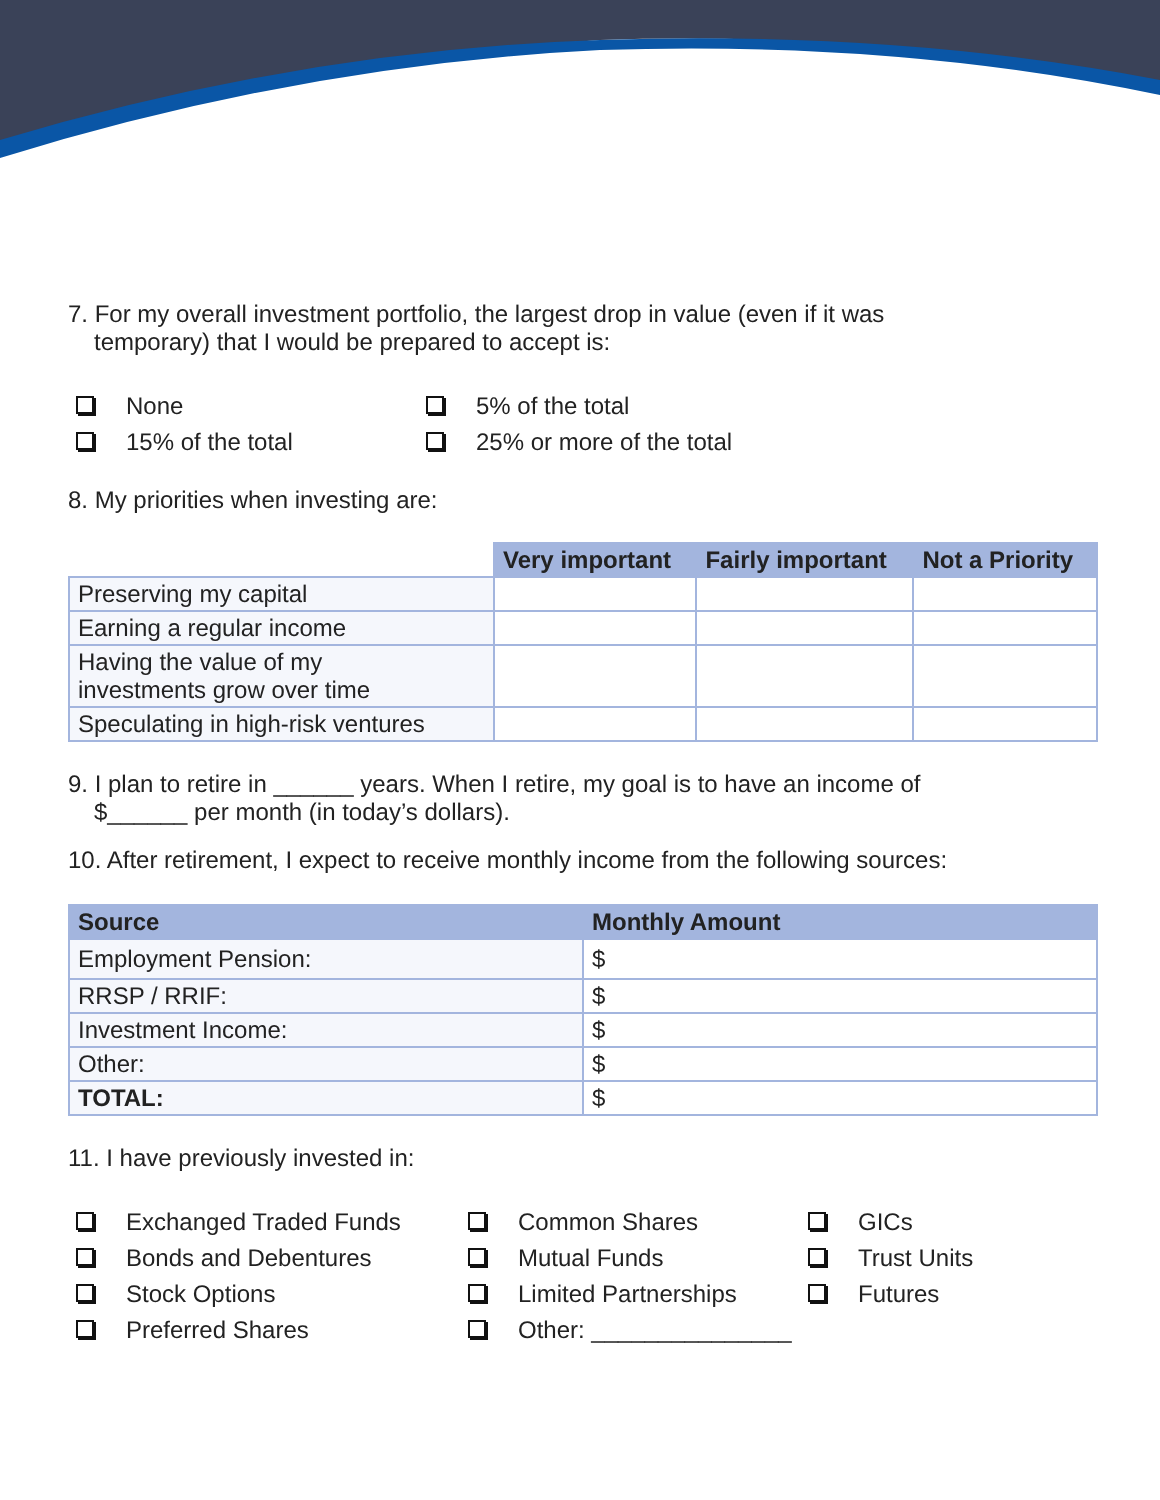7. For my overall investment portfolio, the largest drop in value (even if it was
temporary) that I would be prepared to accept is:
None
5% of the total
15% of the total
25% or more of the total
8. My priorities when investing are:
| | Very important | Fairly important | Not a Priority |
| --- | --- | --- | --- |
| Preserving my capital | | | |
| Earning a regular income | | | |
| Having the value of my investments grow over time | | | |
| Speculating in high-risk ventures | | | |
9. I plan to retire in ______ years. When I retire, my goal is to have an income of
$______ per month (in today’s dollars).
10. After retirement, I expect to receive monthly income from the following sources:
| Source | Monthly Amount |
| --- | --- |
| Employment Pension: | $ |
| RRSP / RRIF: | $ |
| Investment Income: | $ |
| Other: | $ |
| TOTAL: | $ |
11. I have previously invested in:
Exchanged Traded Funds
Common Shares
GICs
Bonds and Debentures
Mutual Funds
Trust Units
Stock Options
Limited Partnerships
Futures
Preferred Shares
Other: _______________